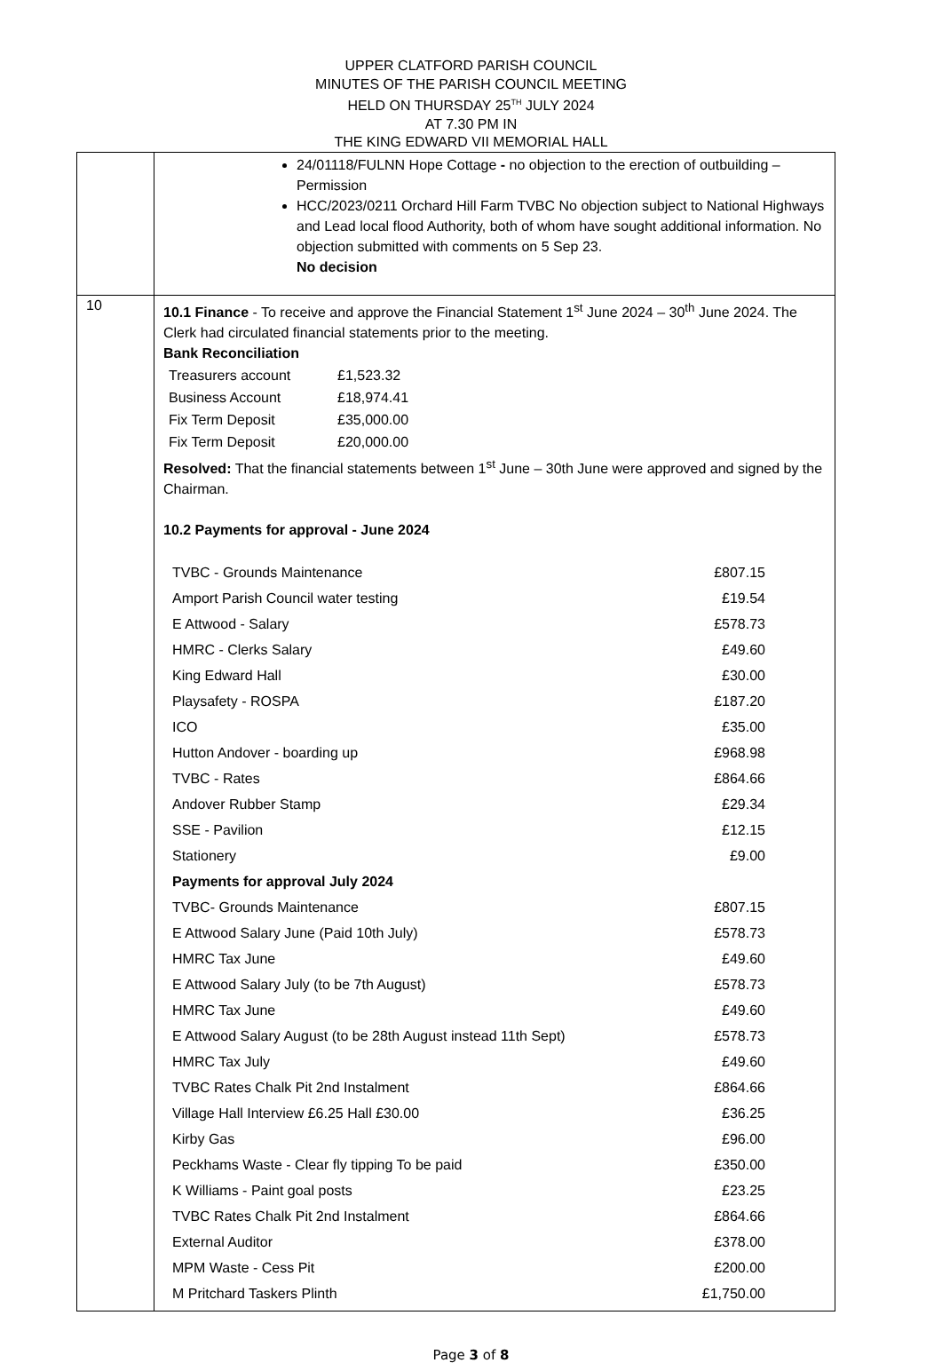UPPER CLATFORD PARISH COUNCIL
MINUTES OF THE PARISH COUNCIL MEETING
HELD ON THURSDAY 25<sup>TH</sup> JULY 2024
AT 7.30 PM IN
THE KING EDWARD VII MEMORIAL HALL
| | 24/01118/FULNN Hope Cottage - no objection to the erection of outbuilding – Permission HCC/2023/0211 Orchard Hill Farm TVBC No objection subject to National Highways and Lead local flood Authority, both of whom have sought additional information. No objection submitted with comments on 5 Sep 23. No decision |
| 10 | 10.1 Finance - To receive and approve the Financial Statement 1<sup>st</sup> June 2024 – 30<sup>th</sup> June 2024. The Clerk had circulated financial statements prior to the meeting. Bank Reconciliation / Treasurers account / £1,523.32 / / Business Account / £18,974.41 / / Fix Term Deposit / £35,000.00 / / Fix Term Deposit / £20,000.00 / Resolved: That the financial statements between 1<sup>st</sup> June – 30th June were approved and signed by the Chairman. 10.2 Payments for approval - June 2024 / TVBC - Grounds Maintenance / £807.15 / / Amport Parish Council water testing / £19.54 / / E Attwood - Salary / £578.73 / / HMRC - Clerks Salary / £49.60 / / King Edward Hall / £30.00 / / Playsafety - ROSPA / £187.20 / / ICO / £35.00 / / Hutton Andover - boarding up / £968.98 / / TVBC - Rates / £864.66 / / Andover Rubber Stamp / £29.34 / / SSE - Pavilion / £12.15 / / Stationery / £9.00 / / Payments for approval July 2024 / / / TVBC- Grounds Maintenance / £807.15 / / E Attwood Salary June (Paid 10th July) / £578.73 / / HMRC Tax June / £49.60 / / E Attwood Salary July (to be 7th August) / £578.73 / / HMRC Tax June / £49.60 / / E Attwood Salary August (to be 28th August instead 11th Sept) / £578.73 / / HMRC Tax July / £49.60 / / TVBC Rates Chalk Pit 2nd Instalment / £864.66 / / Village Hall Interview £6.25 Hall £30.00 / £36.25 / / Kirby Gas / £96.00 / / Peckhams Waste - Clear fly tipping To be paid / £350.00 / / K Williams - Paint goal posts / £23.25 / / TVBC Rates Chalk Pit 2nd Instalment / £864.66 / / External Auditor / £378.00 / / MPM Waste - Cess Pit / £200.00 / / M Pritchard Taskers Plinth / £1,750.00 / |
Page 3 of 8